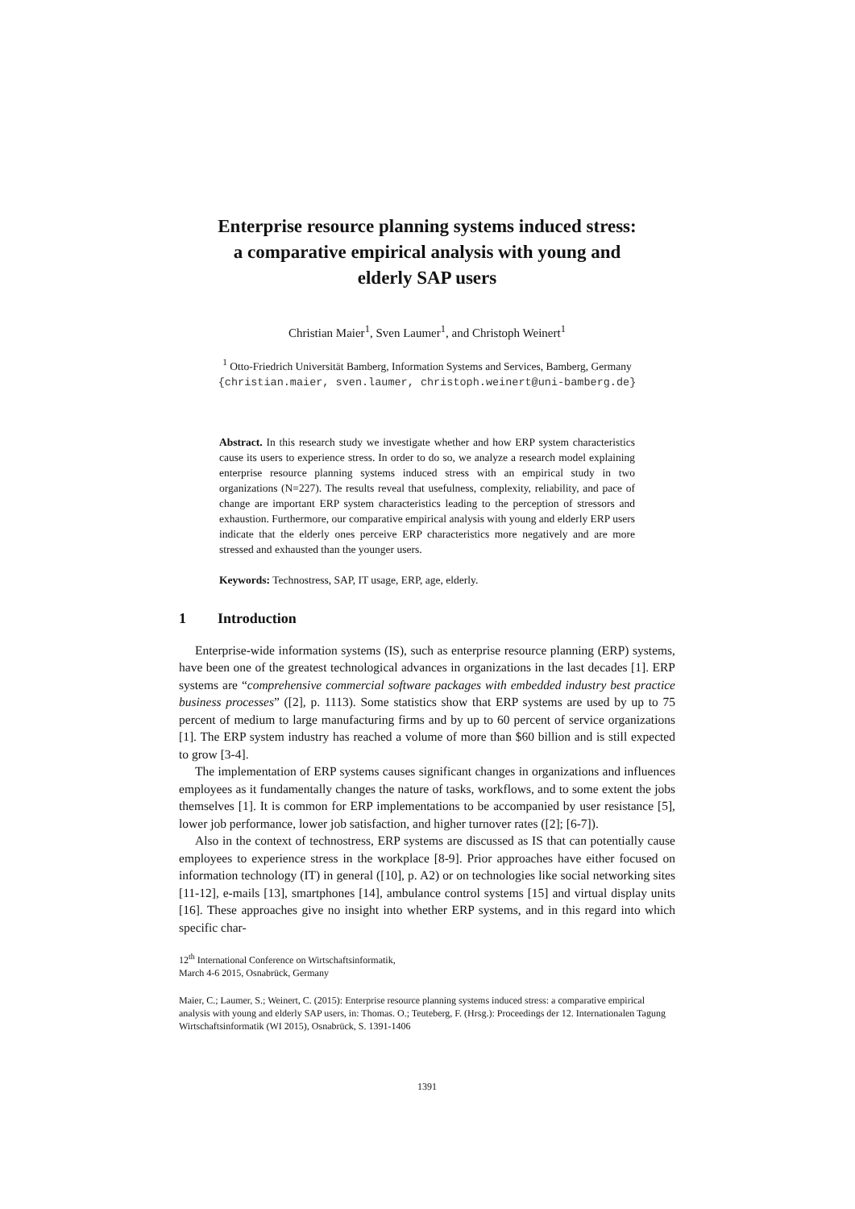Enterprise resource planning systems induced stress:
a comparative empirical analysis with young and
elderly SAP users
Christian Maier<sup>1</sup>, Sven Laumer<sup>1</sup>, and Christoph Weinert<sup>1</sup>
<sup>1</sup> Otto-Friedrich Universität Bamberg, Information Systems and Services, Bamberg, Germany
{christian.maier, sven.laumer, christoph.weinert@uni-bamberg.de}
Abstract. In this research study we investigate whether and how ERP system characteristics cause its users to experience stress. In order to do so, we analyze a research model explaining enterprise resource planning systems induced stress with an empirical study in two organizations (N=227). The results reveal that usefulness, complexity, reliability, and pace of change are important ERP system characteristics leading to the perception of stressors and exhaustion. Furthermore, our comparative empirical analysis with young and elderly ERP users indicate that the elderly ones perceive ERP characteristics more negatively and are more stressed and exhausted than the younger users.
Keywords: Technostress, SAP, IT usage, ERP, age, elderly.
1 Introduction
Enterprise-wide information systems (IS), such as enterprise resource planning (ERP) systems, have been one of the greatest technological advances in organizations in the last decades [1]. ERP systems are “comprehensive commercial software packages with embedded industry best practice business processes” ([2], p. 1113). Some statistics show that ERP systems are used by up to 75 percent of medium to large manufacturing firms and by up to 60 percent of service organizations [1]. The ERP system industry has reached a volume of more than $60 billion and is still expected to grow [3-4].
The implementation of ERP systems causes significant changes in organizations and influences employees as it fundamentally changes the nature of tasks, workflows, and to some extent the jobs themselves [1]. It is common for ERP implementations to be accompanied by user resistance [5], lower job performance, lower job satisfaction, and higher turnover rates ([2]; [6-7]).
Also in the context of technostress, ERP systems are discussed as IS that can potentially cause employees to experience stress in the workplace [8-9]. Prior approaches have either focused on information technology (IT) in general ([10], p. A2) or on technologies like social networking sites [11-12], e-mails [13], smartphones [14], ambulance control systems [15] and virtual display units [16]. These approaches give no insight into whether ERP systems, and in this regard into which specific char-
12<sup>th</sup> International Conference on Wirtschaftsinformatik,
March 4-6 2015, Osnabrück, Germany
Maier, C.; Laumer, S.; Weinert, C. (2015): Enterprise resource planning systems induced stress: a comparative empirical analysis with young and elderly SAP users, in: Thomas. O.; Teuteberg, F. (Hrsg.): Proceedings der 12. Internationalen Tagung Wirtschaftsinformatik (WI 2015), Osnabrück, S. 1391-1406
1391